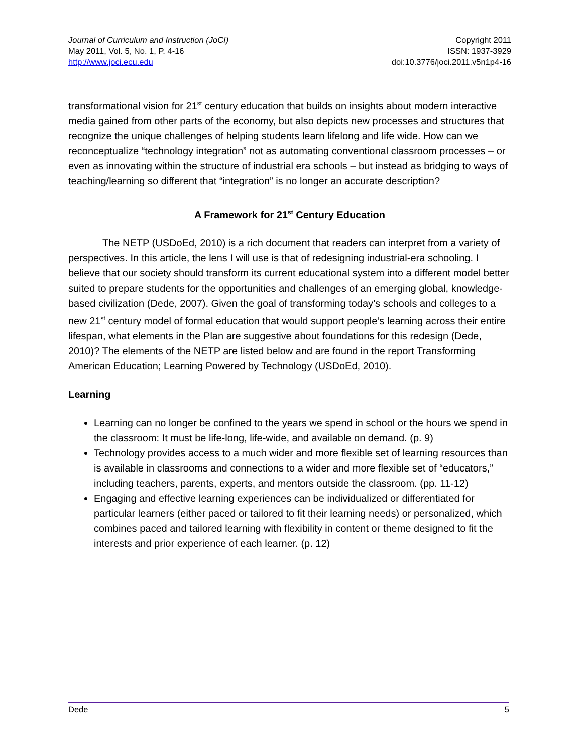Journal of Curriculum and Instruction (JoCI)
May 2011, Vol. 5, No. 1, P. 4-16
http://www.joci.ecu.edu
Copyright 2011
ISSN: 1937-3929
doi:10.3776/joci.2011.v5n1p4-16
transformational vision for 21<sup>st</sup> century education that builds on insights about modern interactive media gained from other parts of the economy, but also depicts new processes and structures that recognize the unique challenges of helping students learn lifelong and life wide. How can we reconceptualize “technology integration” not as automating conventional classroom processes – or even as innovating within the structure of industrial era schools – but instead as bridging to ways of teaching/learning so different that “integration” is no longer an accurate description?
A Framework for 21<sup>st</sup> Century Education
The NETP (USDoEd, 2010) is a rich document that readers can interpret from a variety of perspectives. In this article, the lens I will use is that of redesigning industrial-era schooling. I believe that our society should transform its current educational system into a different model better suited to prepare students for the opportunities and challenges of an emerging global, knowledge-based civilization (Dede, 2007). Given the goal of transforming today’s schools and colleges to a new 21<sup>st</sup> century model of formal education that would support people’s learning across their entire lifespan, what elements in the Plan are suggestive about foundations for this redesign (Dede, 2010)? The elements of the NETP are listed below and are found in the report Transforming American Education; Learning Powered by Technology (USDoEd, 2010).
Learning
Learning can no longer be confined to the years we spend in school or the hours we spend in the classroom: It must be life-long, life-wide, and available on demand. (p. 9)
Technology provides access to a much wider and more flexible set of learning resources than is available in classrooms and connections to a wider and more flexible set of “educators,” including teachers, parents, experts, and mentors outside the classroom. (pp. 11-12)
Engaging and effective learning experiences can be individualized or differentiated for particular learners (either paced or tailored to fit their learning needs) or personalized, which combines paced and tailored learning with flexibility in content or theme designed to fit the interests and prior experience of each learner. (p. 12)
Dede 5